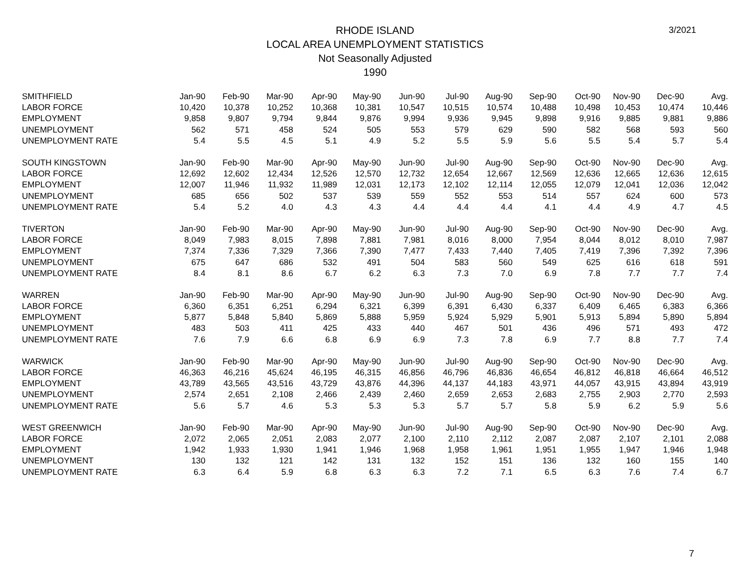3/2021
RHODE ISLAND
LOCAL AREA UNEMPLOYMENT STATISTICS
Not Seasonally Adjusted
1990
| SMITHFIELD | Jan-90 | Feb-90 | Mar-90 | Apr-90 | May-90 | Jun-90 | Jul-90 | Aug-90 | Sep-90 | Oct-90 | Nov-90 | Dec-90 | Avg. |
| LABOR FORCE | 10,420 | 10,378 | 10,252 | 10,368 | 10,381 | 10,547 | 10,515 | 10,574 | 10,488 | 10,498 | 10,453 | 10,474 | 10,446 |
| EMPLOYMENT | 9,858 | 9,807 | 9,794 | 9,844 | 9,876 | 9,994 | 9,936 | 9,945 | 9,898 | 9,916 | 9,885 | 9,881 | 9,886 |
| UNEMPLOYMENT | 562 | 571 | 458 | 524 | 505 | 553 | 579 | 629 | 590 | 582 | 568 | 593 | 560 |
| UNEMPLOYMENT RATE | 5.4 | 5.5 | 4.5 | 5.1 | 4.9 | 5.2 | 5.5 | 5.9 | 5.6 | 5.5 | 5.4 | 5.7 | 5.4 |
| SOUTH KINGSTOWN | Jan-90 | Feb-90 | Mar-90 | Apr-90 | May-90 | Jun-90 | Jul-90 | Aug-90 | Sep-90 | Oct-90 | Nov-90 | Dec-90 | Avg. |
| LABOR FORCE | 12,692 | 12,602 | 12,434 | 12,526 | 12,570 | 12,732 | 12,654 | 12,667 | 12,569 | 12,636 | 12,665 | 12,636 | 12,615 |
| EMPLOYMENT | 12,007 | 11,946 | 11,932 | 11,989 | 12,031 | 12,173 | 12,102 | 12,114 | 12,055 | 12,079 | 12,041 | 12,036 | 12,042 |
| UNEMPLOYMENT | 685 | 656 | 502 | 537 | 539 | 559 | 552 | 553 | 514 | 557 | 624 | 600 | 573 |
| UNEMPLOYMENT RATE | 5.4 | 5.2 | 4.0 | 4.3 | 4.3 | 4.4 | 4.4 | 4.4 | 4.1 | 4.4 | 4.9 | 4.7 | 4.5 |
| TIVERTON | Jan-90 | Feb-90 | Mar-90 | Apr-90 | May-90 | Jun-90 | Jul-90 | Aug-90 | Sep-90 | Oct-90 | Nov-90 | Dec-90 | Avg. |
| LABOR FORCE | 8,049 | 7,983 | 8,015 | 7,898 | 7,881 | 7,981 | 8,016 | 8,000 | 7,954 | 8,044 | 8,012 | 8,010 | 7,987 |
| EMPLOYMENT | 7,374 | 7,336 | 7,329 | 7,366 | 7,390 | 7,477 | 7,433 | 7,440 | 7,405 | 7,419 | 7,396 | 7,392 | 7,396 |
| UNEMPLOYMENT | 675 | 647 | 686 | 532 | 491 | 504 | 583 | 560 | 549 | 625 | 616 | 618 | 591 |
| UNEMPLOYMENT RATE | 8.4 | 8.1 | 8.6 | 6.7 | 6.2 | 6.3 | 7.3 | 7.0 | 6.9 | 7.8 | 7.7 | 7.7 | 7.4 |
| WARREN | Jan-90 | Feb-90 | Mar-90 | Apr-90 | May-90 | Jun-90 | Jul-90 | Aug-90 | Sep-90 | Oct-90 | Nov-90 | Dec-90 | Avg. |
| LABOR FORCE | 6,360 | 6,351 | 6,251 | 6,294 | 6,321 | 6,399 | 6,391 | 6,430 | 6,337 | 6,409 | 6,465 | 6,383 | 6,366 |
| EMPLOYMENT | 5,877 | 5,848 | 5,840 | 5,869 | 5,888 | 5,959 | 5,924 | 5,929 | 5,901 | 5,913 | 5,894 | 5,890 | 5,894 |
| UNEMPLOYMENT | 483 | 503 | 411 | 425 | 433 | 440 | 467 | 501 | 436 | 496 | 571 | 493 | 472 |
| UNEMPLOYMENT RATE | 7.6 | 7.9 | 6.6 | 6.8 | 6.9 | 6.9 | 7.3 | 7.8 | 6.9 | 7.7 | 8.8 | 7.7 | 7.4 |
| WARWICK | Jan-90 | Feb-90 | Mar-90 | Apr-90 | May-90 | Jun-90 | Jul-90 | Aug-90 | Sep-90 | Oct-90 | Nov-90 | Dec-90 | Avg. |
| LABOR FORCE | 46,363 | 46,216 | 45,624 | 46,195 | 46,315 | 46,856 | 46,796 | 46,836 | 46,654 | 46,812 | 46,818 | 46,664 | 46,512 |
| EMPLOYMENT | 43,789 | 43,565 | 43,516 | 43,729 | 43,876 | 44,396 | 44,137 | 44,183 | 43,971 | 44,057 | 43,915 | 43,894 | 43,919 |
| UNEMPLOYMENT | 2,574 | 2,651 | 2,108 | 2,466 | 2,439 | 2,460 | 2,659 | 2,653 | 2,683 | 2,755 | 2,903 | 2,770 | 2,593 |
| UNEMPLOYMENT RATE | 5.6 | 5.7 | 4.6 | 5.3 | 5.3 | 5.3 | 5.7 | 5.7 | 5.8 | 5.9 | 6.2 | 5.9 | 5.6 |
| WEST GREENWICH | Jan-90 | Feb-90 | Mar-90 | Apr-90 | May-90 | Jun-90 | Jul-90 | Aug-90 | Sep-90 | Oct-90 | Nov-90 | Dec-90 | Avg. |
| LABOR FORCE | 2,072 | 2,065 | 2,051 | 2,083 | 2,077 | 2,100 | 2,110 | 2,112 | 2,087 | 2,087 | 2,107 | 2,101 | 2,088 |
| EMPLOYMENT | 1,942 | 1,933 | 1,930 | 1,941 | 1,946 | 1,968 | 1,958 | 1,961 | 1,951 | 1,955 | 1,947 | 1,946 | 1,948 |
| UNEMPLOYMENT | 130 | 132 | 121 | 142 | 131 | 132 | 152 | 151 | 136 | 132 | 160 | 155 | 140 |
| UNEMPLOYMENT RATE | 6.3 | 6.4 | 5.9 | 6.8 | 6.3 | 6.3 | 7.2 | 7.1 | 6.5 | 6.3 | 7.6 | 7.4 | 6.7 |
7